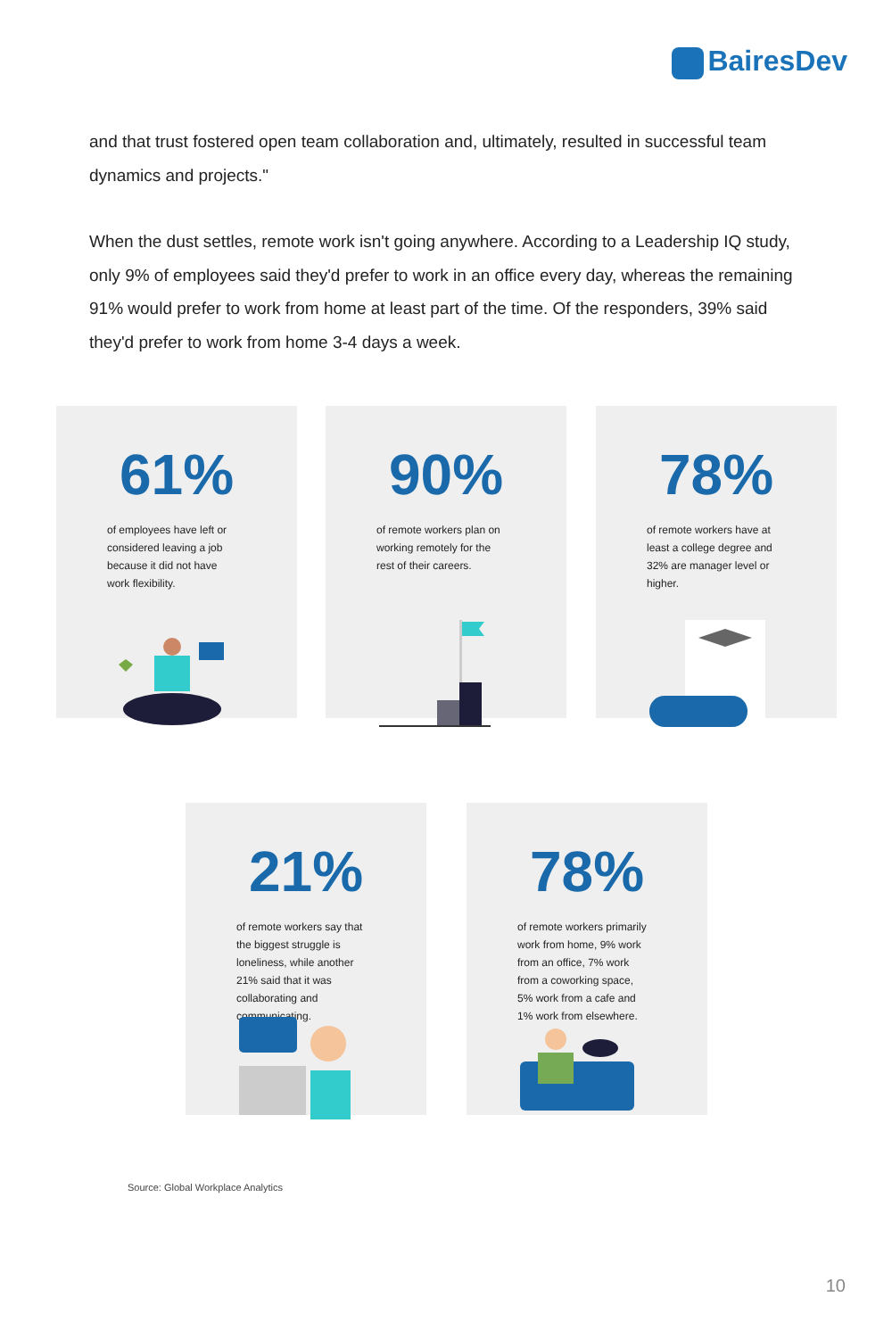BairesDev
and that trust fostered open team collaboration and, ultimately, resulted in successful team dynamics and projects."
When the dust settles, remote work isn't going anywhere. According to a Leadership IQ study, only 9% of employees said they'd prefer to work in an office every day, whereas the remaining 91% would prefer to work from home at least part of the time. Of the responders, 39% said they'd prefer to work from home 3-4 days a week.
61%
of employees have left or considered leaving a job because it did not have work flexibility.
90%
of remote workers plan on working remotely for the rest of their careers.
78%
of remote workers have at least a college degree and 32% are manager level or higher.
21%
of remote workers say that the biggest struggle is loneliness, while another 21% said that it was collaborating and communicating.
78%
of remote workers primarily work from home, 9% work from an office, 7% work from a coworking space, 5% work from a cafe and 1% work from elsewhere.
Source: Global Workplace Analytics
10